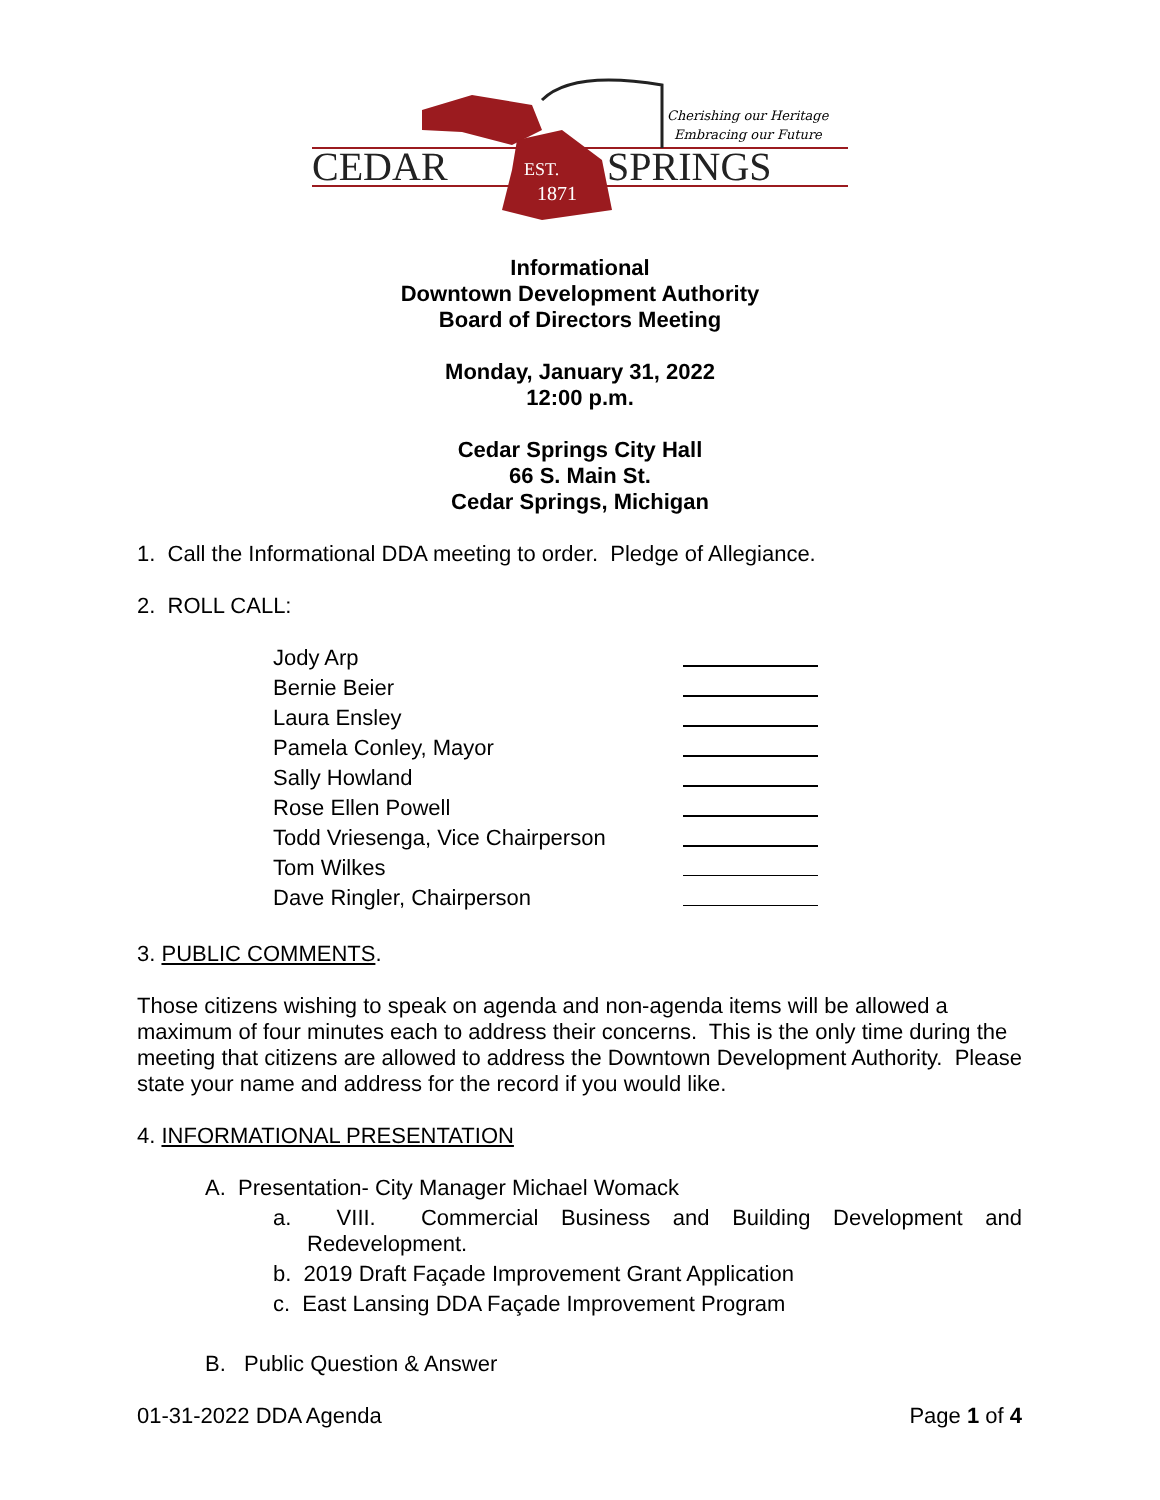CEDAR
SPRINGS
EST.
1871
Cherishing our Heritage
Embracing our Future
Informational
Downtown Development Authority
Board of Directors Meeting
Monday, January 31, 2022
12:00 p.m.
Cedar Springs City Hall
66 S. Main St.
Cedar Springs, Michigan
1. Call the Informational DDA meeting to order. Pledge of Allegiance.
2. ROLL CALL:
Jody Arp
Bernie Beier
Laura Ensley
Pamela Conley, Mayor
Sally Howland
Rose Ellen Powell
Todd Vriesenga, Vice Chairperson
Tom Wilkes
Dave Ringler, Chairperson
3. PUBLIC COMMENTS.
Those citizens wishing to speak on agenda and non-agenda items will be allowed a maximum of four minutes each to address their concerns. This is the only time during the meeting that citizens are allowed to address the Downtown Development Authority. Please state your name and address for the record if you would like.
4. INFORMATIONAL PRESENTATION
A. Presentation- City Manager Michael Womack
a. VIII. Commercial Business and Building Development and Redevelopment.
b. 2019 Draft Façade Improvement Grant Application
c. East Lansing DDA Façade Improvement Program
B. Public Question & Answer
01-31-2022 DDA Agenda Page 1 of 4